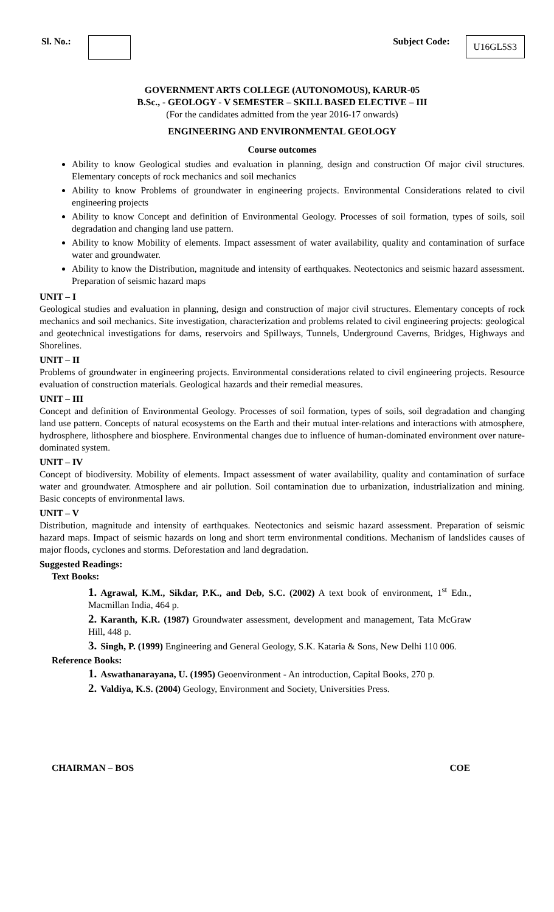Sl. No.: Subject Code: U16GL5S3
GOVERNMENT ARTS COLLEGE (AUTONOMOUS), KARUR-05
B.Sc., - GEOLOGY - V SEMESTER – SKILL BASED ELECTIVE – III
(For the candidates admitted from the year 2016-17 onwards)
ENGINEERING AND ENVIRONMENTAL GEOLOGY
Course outcomes
Ability to know Geological studies and evaluation in planning, design and construction Of major civil structures. Elementary concepts of rock mechanics and soil mechanics
Ability to know Problems of groundwater in engineering projects. Environmental Considerations related to civil engineering projects
Ability to know Concept and definition of Environmental Geology. Processes of soil formation, types of soils, soil degradation and changing land use pattern.
Ability to know Mobility of elements. Impact assessment of water availability, quality and contamination of surface water and groundwater.
Ability to know the Distribution, magnitude and intensity of earthquakes. Neotectonics and seismic hazard assessment. Preparation of seismic hazard maps
UNIT – I
Geological studies and evaluation in planning, design and construction of major civil structures. Elementary concepts of rock mechanics and soil mechanics. Site investigation, characterization and problems related to civil engineering projects: geological and geotechnical investigations for dams, reservoirs and Spillways, Tunnels, Underground Caverns, Bridges, Highways and Shorelines.
UNIT – II
Problems of groundwater in engineering projects. Environmental considerations related to civil engineering projects. Resource evaluation of construction materials. Geological hazards and their remedial measures.
UNIT – III
Concept and definition of Environmental Geology. Processes of soil formation, types of soils, soil degradation and changing land use pattern. Concepts of natural ecosystems on the Earth and their mutual inter-relations and interactions with atmosphere, hydrosphere, lithosphere and biosphere. Environmental changes due to influence of human-dominated environment over nature- dominated system.
UNIT – IV
Concept of biodiversity. Mobility of elements. Impact assessment of water availability, quality and contamination of surface water and groundwater. Atmosphere and air pollution. Soil contamination due to urbanization, industrialization and mining. Basic concepts of environmental laws.
UNIT – V
Distribution, magnitude and intensity of earthquakes. Neotectonics and seismic hazard assessment. Preparation of seismic hazard maps. Impact of seismic hazards on long and short term environmental conditions. Mechanism of landslides causes of major floods, cyclones and storms. Deforestation and land degradation.
Suggested Readings:
Text Books:
1. Agrawal, K.M., Sikdar, P.K., and Deb, S.C. (2002) A text book of environment, 1<sup>st</sup> Edn., Macmillan India, 464 p.
2. Karanth, K.R. (1987) Groundwater assessment, development and management, Tata McGraw Hill, 448 p.
3. Singh, P. (1999) Engineering and General Geology, S.K. Kataria & Sons, New Delhi 110 006.
Reference Books:
1. Aswathanarayana, U. (1995) Geoenvironment - An introduction, Capital Books, 270 p.
2. Valdiya, K.S. (2004) Geology, Environment and Society, Universities Press.
CHAIRMAN – BOS COE